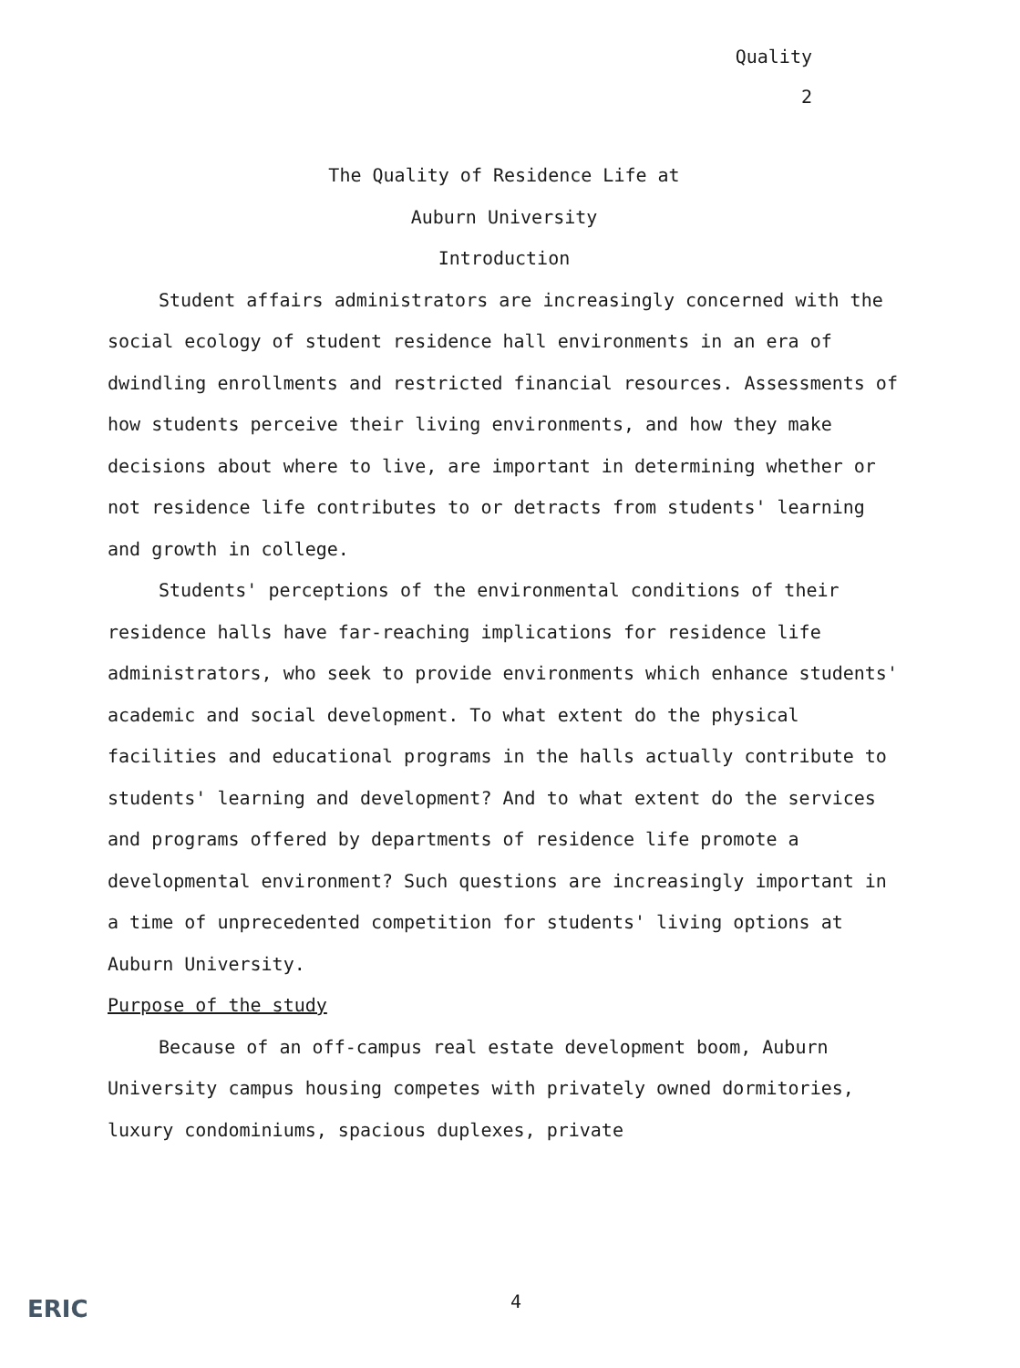Quality
2
The Quality of Residence Life at
Auburn University
Introduction
Student affairs administrators are increasingly concerned with the social ecology of student residence hall environments in an era of dwindling enrollments and restricted financial resources. Assessments of how students perceive their living environments, and how they make decisions about where to live, are important in determining whether or not residence life contributes to or detracts from students' learning and growth in college.
Students' perceptions of the environmental conditions of their residence halls have far-reaching implications for residence life administrators, who seek to provide environments which enhance students' academic and social development. To what extent do the physical facilities and educational programs in the halls actually contribute to students' learning and development? And to what extent do the services and programs offered by departments of residence life promote a developmental environment? Such questions are increasingly important in a time of unprecedented competition for students' living options at Auburn University.
Purpose of the study
Because of an off-campus real estate development boom, Auburn University campus housing competes with privately owned dormitories, luxury condominiums, spacious duplexes, private
4
ERIC